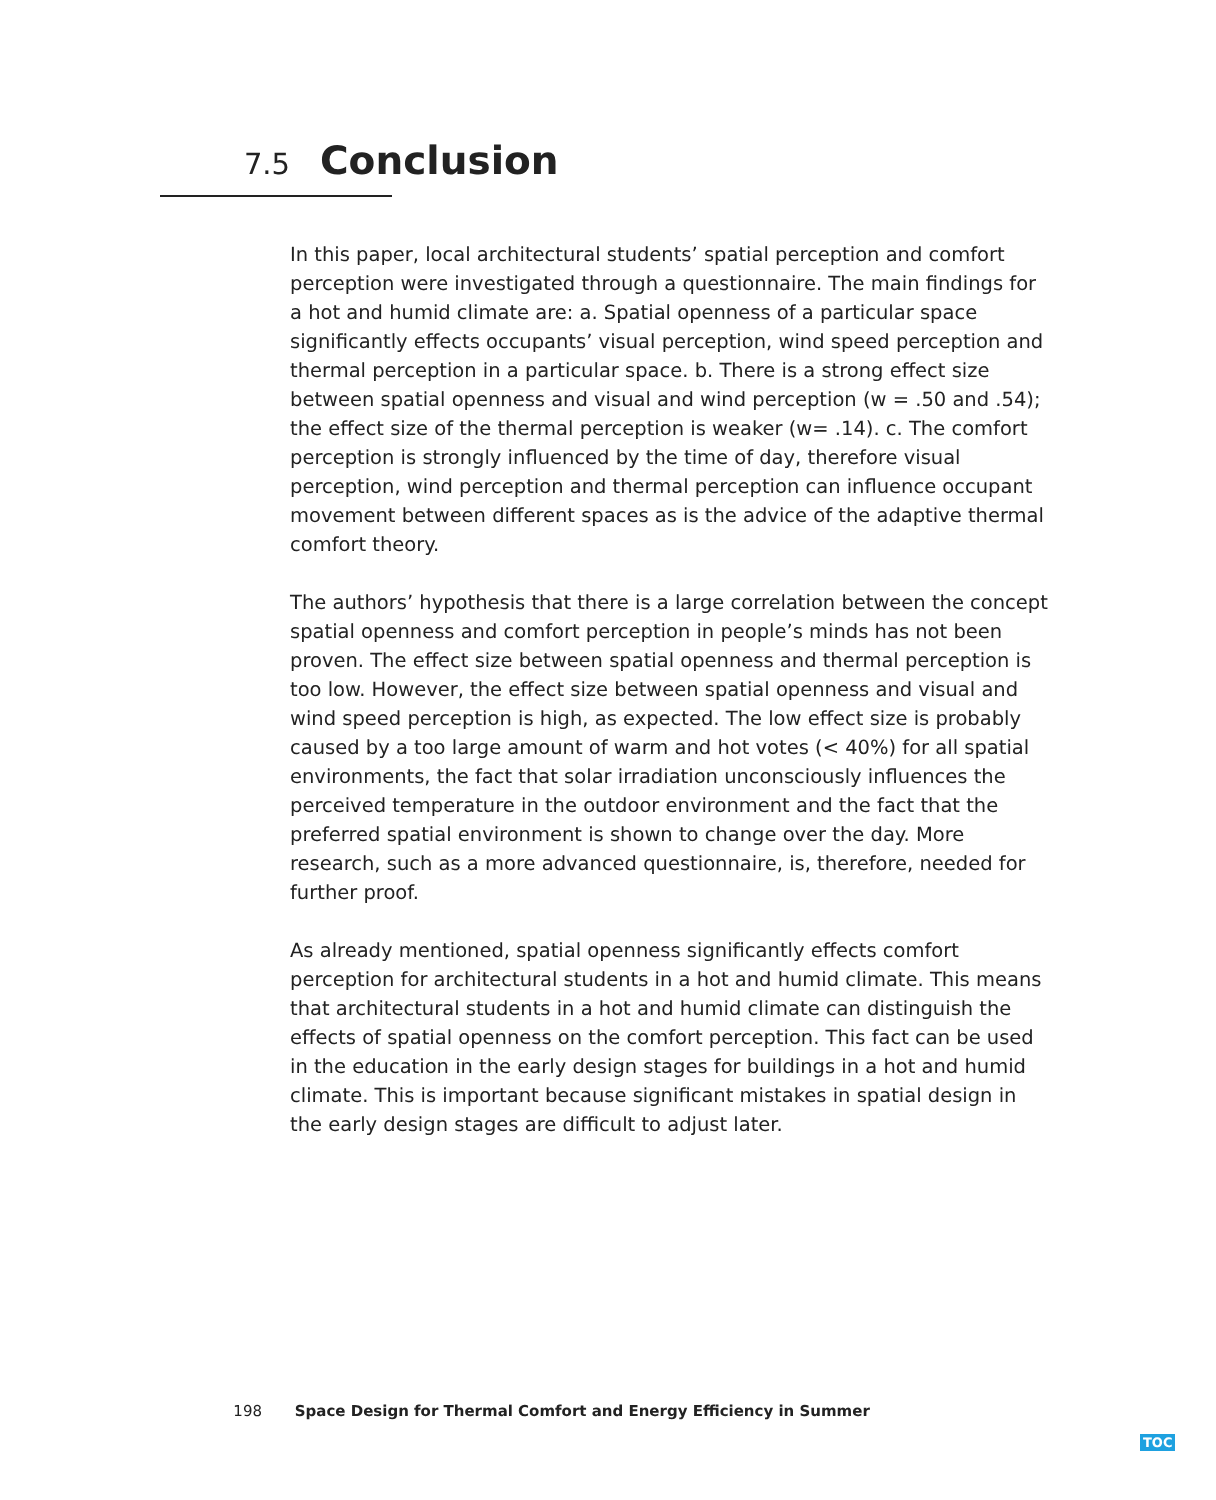7.5 Conclusion
In this paper, local architectural students’ spatial perception and comfort perception were investigated through a questionnaire. The main findings for a hot and humid climate are: a. Spatial openness of a particular space significantly effects occupants’ visual perception, wind speed perception and thermal perception in a particular space. b. There is a strong effect size between spatial openness and visual and wind perception (w = .50 and .54); the effect size of the thermal perception is weaker (w= .14). c. The comfort perception is strongly influenced by the time of day, therefore visual perception, wind perception and thermal perception can influence occupant movement between different spaces as is the advice of the adaptive thermal comfort theory.
The authors’ hypothesis that there is a large correlation between the concept spatial openness and comfort perception in people’s minds has not been proven. The effect size between spatial openness and thermal perception is too low. However, the effect size between spatial openness and visual and wind speed perception is high, as expected. The low effect size is probably caused by a too large amount of warm and hot votes (< 40%) for all spatial environments, the fact that solar irradiation unconsciously influences the perceived temperature in the outdoor environment and the fact that the preferred spatial environment is shown to change over the day. More research, such as a more advanced questionnaire, is, therefore, needed for further proof.
As already mentioned, spatial openness significantly effects comfort perception for architectural students in a hot and humid climate. This means that architectural students in a hot and humid climate can distinguish the effects of spatial openness on the comfort perception. This fact can be used in the education in the early design stages for buildings in a hot and humid climate. This is important because significant mistakes in spatial design in the early design stages are difficult to adjust later.
198 Space Design for Thermal Comfort and Energy Efficiency in Summer
TOC